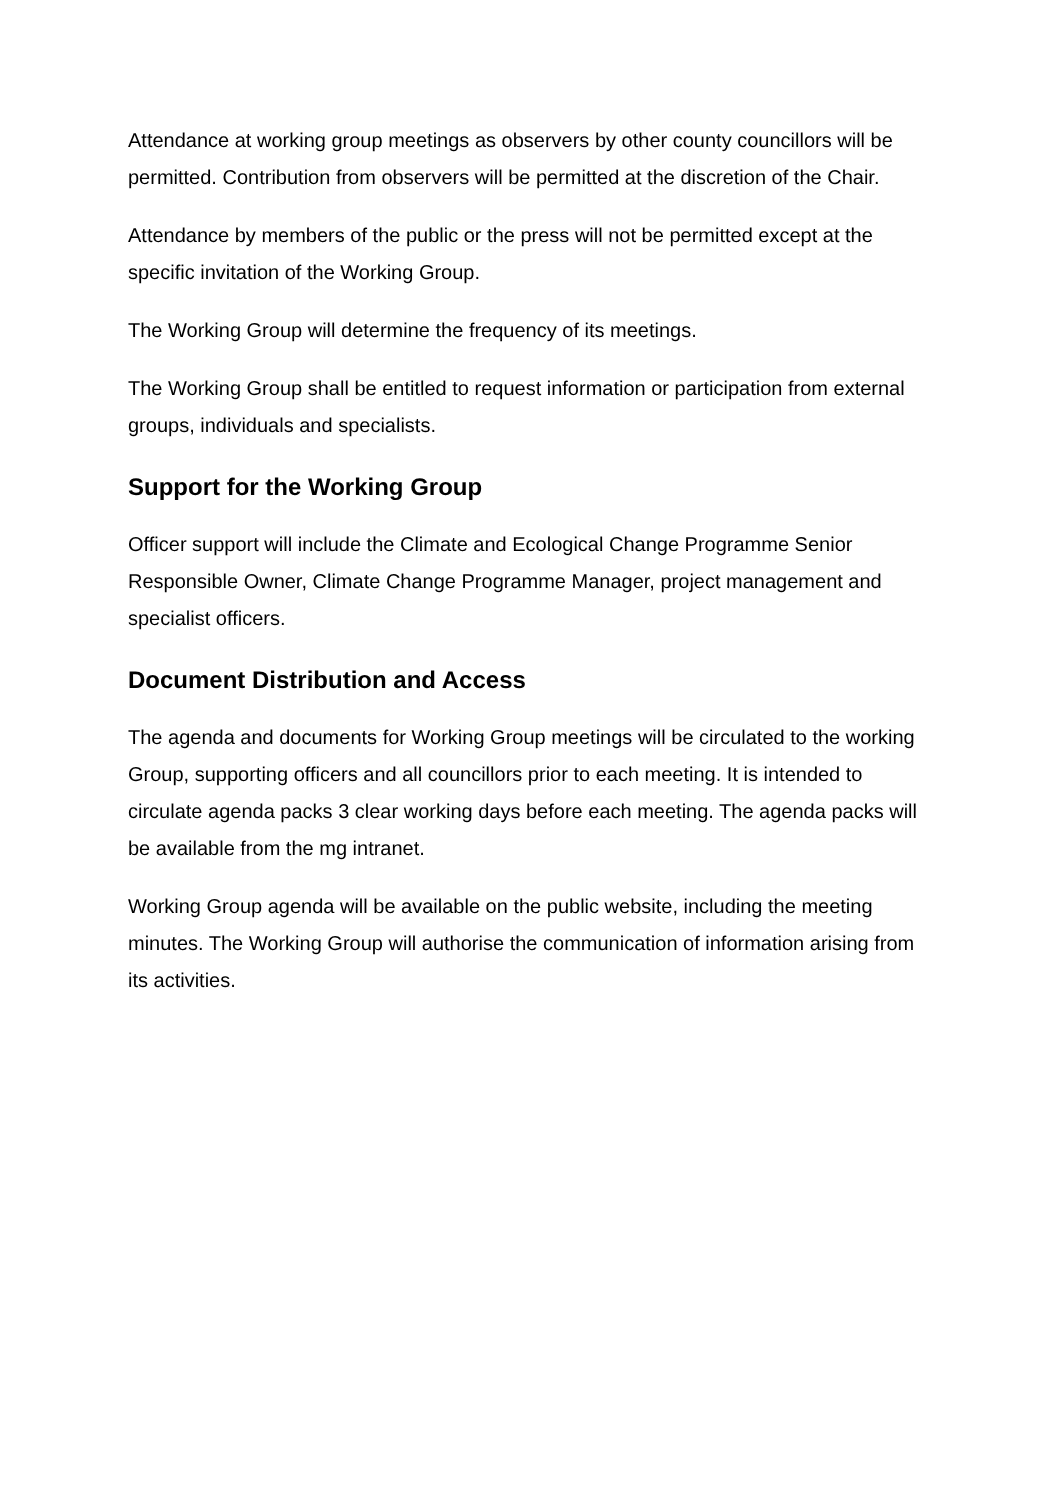Attendance at working group meetings as observers by other county councillors will be permitted. Contribution from observers will be permitted at the discretion of the Chair.
Attendance by members of the public or the press will not be permitted except at the specific invitation of the Working Group.
The Working Group will determine the frequency of its meetings.
The Working Group shall be entitled to request information or participation from external groups, individuals and specialists.
Support for the Working Group
Officer support will include the Climate and Ecological Change Programme Senior Responsible Owner, Climate Change Programme Manager, project management and specialist officers.
Document Distribution and Access
The agenda and documents for Working Group meetings will be circulated to the working Group, supporting officers and all councillors prior to each meeting. It is intended to circulate agenda packs 3 clear working days before each meeting. The agenda packs will be available from the mg intranet.
Working Group agenda will be available on the public website, including the meeting minutes. The Working Group will authorise the communication of information arising from its activities.